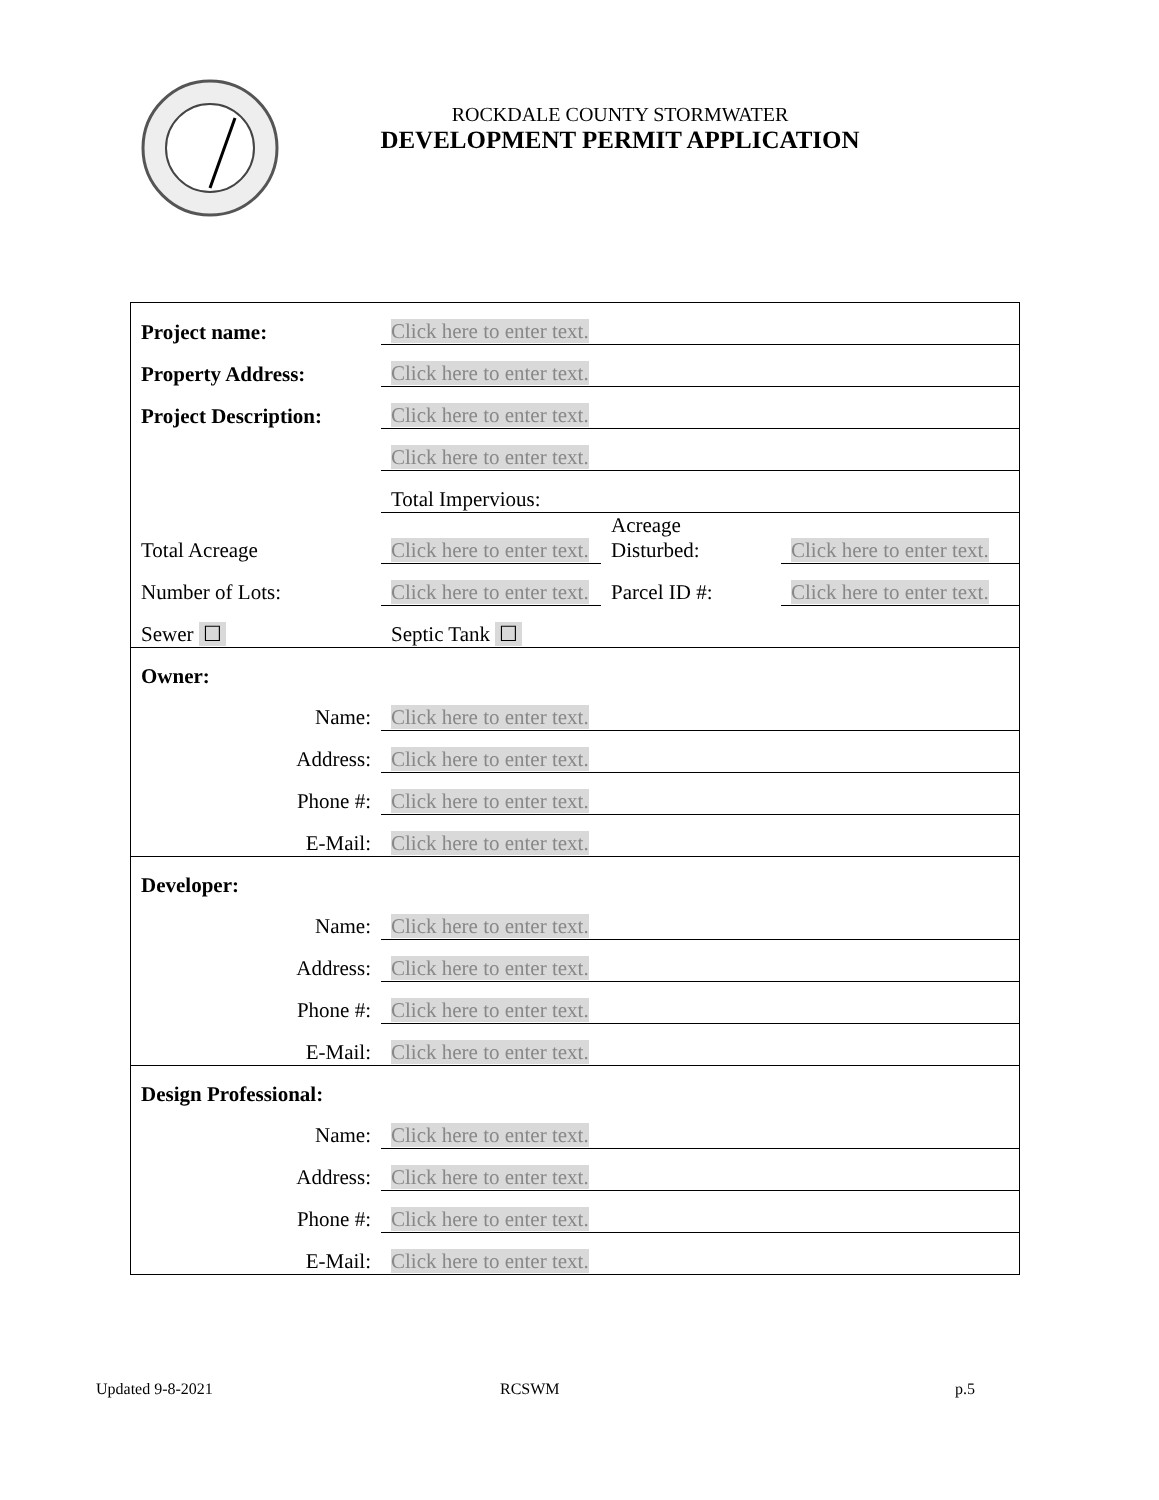ROCKDALE COUNTY STORMWATER
DEVELOPMENT PERMIT APPLICATION
| Project name: | Click here to enter text. | | |
| Property Address: | Click here to enter text. | | |
| Project Description: | Click here to enter text. | | |
| | Click here to enter text. | | |
| | Total Impervious: | | |
| Total Acreage | Click here to enter text. | Acreage Disturbed: | Click here to enter text. |
| Number of Lots: | Click here to enter text. | Parcel ID #: | Click here to enter text. |
| Sewer ☐ | Septic Tank ☐ | | |
| Owner: | | | |
| Name: | Click here to enter text. | | |
| Address: | Click here to enter text. | | |
| Phone #: | Click here to enter text. | | |
| E-Mail: | Click here to enter text. | | |
| Developer: | | | |
| Name: | Click here to enter text. | | |
| Address: | Click here to enter text. | | |
| Phone #: | Click here to enter text. | | |
| E-Mail: | Click here to enter text. | | |
| Design Professional: | | | |
| Name: | Click here to enter text. | | |
| Address: | Click here to enter text. | | |
| Phone #: | Click here to enter text. | | |
| E-Mail: | Click here to enter text. | | |
Updated 9-8-2021 RCSWM p.5